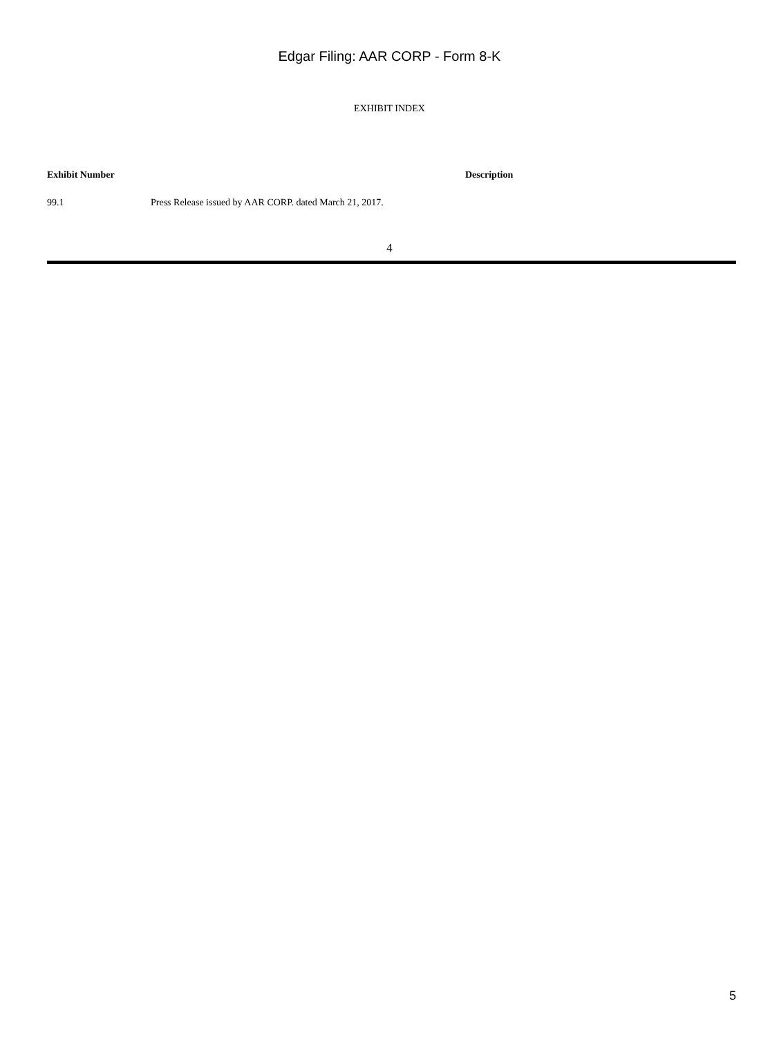Edgar Filing: AAR CORP - Form 8-K
EXHIBIT INDEX
| Exhibit Number | Description |
| --- | --- |
| 99.1 | Press Release issued by AAR CORP. dated March 21, 2017. |
4
5